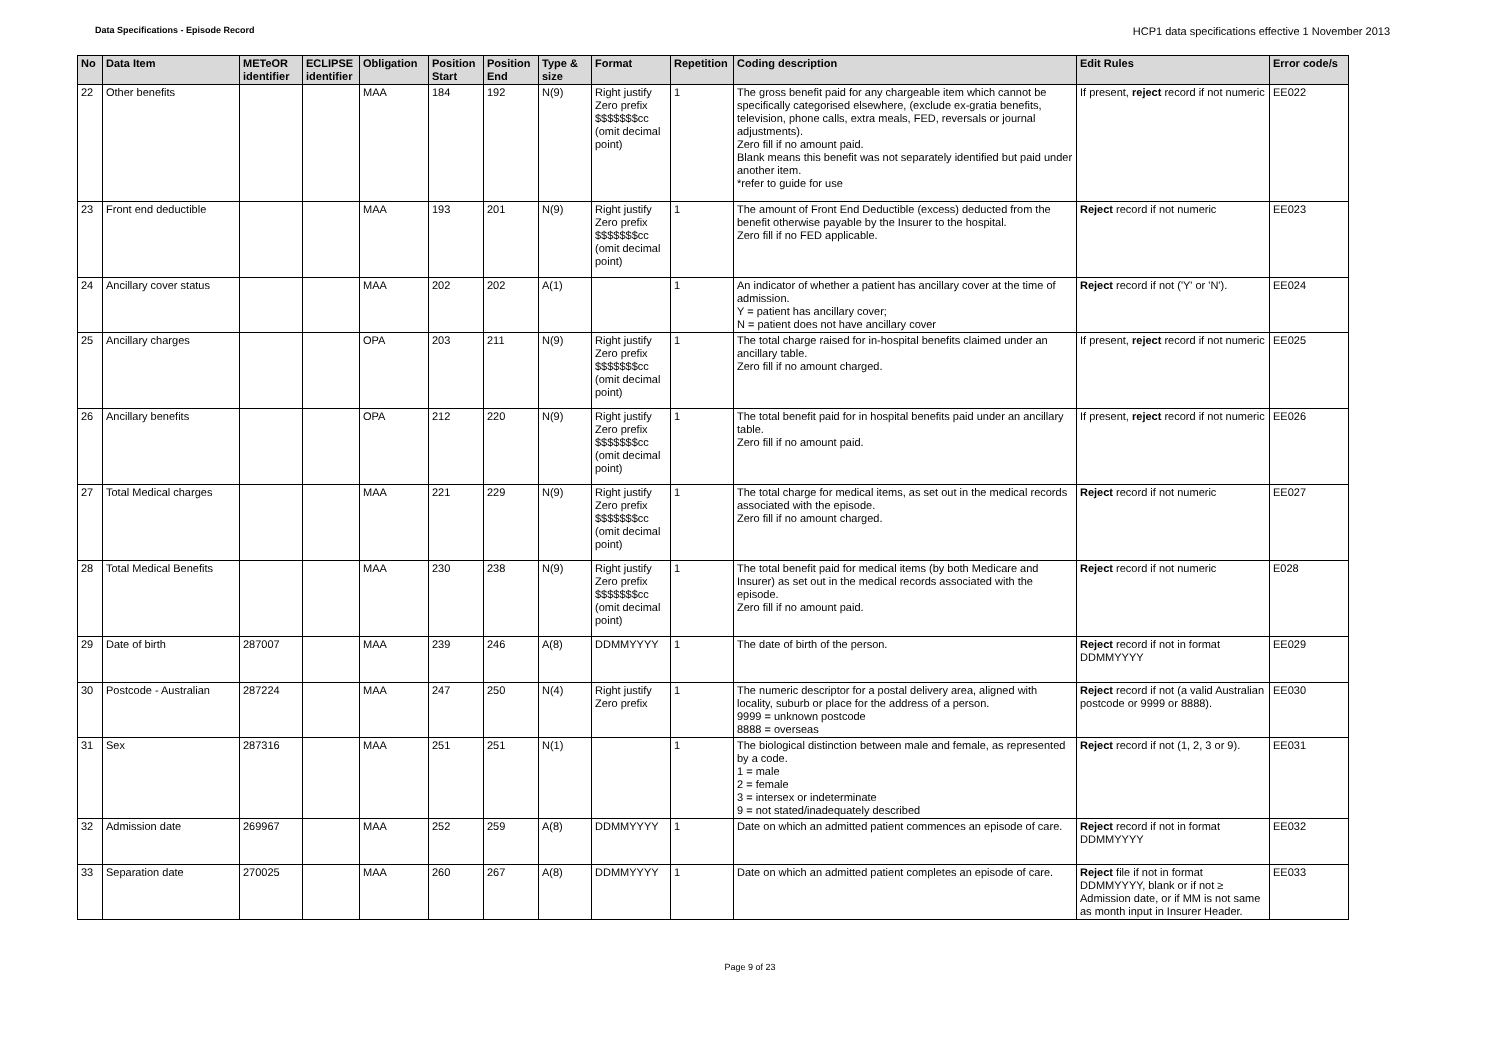Data Specifications - Episode Record HCP1 data specifications effective 1 November 2013
| No | Data Item | METeOR identifier | ECLIPSE identifier | Obligation | Position Start | Position End | Type & size | Format | Repetition | Coding description | Edit Rules | Error code/s |
| --- | --- | --- | --- | --- | --- | --- | --- | --- | --- | --- | --- | --- |
| 22 | Other benefits | | | MAA | 184 | 192 | N(9) | Right justify Zero prefix $$$$$$$cc (omit decimal point) | 1 | The gross benefit paid for any chargeable item which cannot be specifically categorised elsewhere, (exclude ex-gratia benefits, television, phone calls, extra meals, FED, reversals or journal adjustments). Zero fill if no amount paid. Blank means this benefit was not separately identified but paid under another item. *refer to guide for use | If present, reject record if not numeric | EE022 |
| 23 | Front end deductible | | | MAA | 193 | 201 | N(9) | Right justify Zero prefix $$$$$$$cc (omit decimal point) | 1 | The amount of Front End Deductible (excess) deducted from the benefit otherwise payable by the Insurer to the hospital. Zero fill if no FED applicable. | Reject record if not numeric | EE023 |
| 24 | Ancillary cover status | | | MAA | 202 | 202 | A(1) | | 1 | An indicator of whether a patient has ancillary cover at the time of admission. Y = patient has ancillary cover; N = patient does not have ancillary cover | Reject record if not ('Y' or 'N'). | EE024 |
| 25 | Ancillary charges | | | OPA | 203 | 211 | N(9) | Right justify Zero prefix $$$$$$$cc (omit decimal point) | 1 | The total charge raised for in-hospital benefits claimed under an ancillary table. Zero fill if no amount charged. | If present, reject record if not numeric | EE025 |
| 26 | Ancillary benefits | | | OPA | 212 | 220 | N(9) | Right justify Zero prefix $$$$$$$cc (omit decimal point) | 1 | The total benefit paid for in hospital benefits paid under an ancillary table. Zero fill if no amount paid. | If present, reject record if not numeric | EE026 |
| 27 | Total Medical charges | | | MAA | 221 | 229 | N(9) | Right justify Zero prefix $$$$$$$cc (omit decimal point) | 1 | The total charge for medical items, as set out in the medical records associated with the episode. Zero fill if no amount charged. | Reject record if not numeric | EE027 |
| 28 | Total Medical Benefits | | | MAA | 230 | 238 | N(9) | Right justify Zero prefix $$$$$$$cc (omit decimal point) | 1 | The total benefit paid for medical items (by both Medicare and Insurer) as set out in the medical records associated with the episode. Zero fill if no amount paid. | Reject record if not numeric | E028 |
| 29 | Date of birth | 287007 | | MAA | 239 | 246 | A(8) | DDMMYYYY | 1 | The date of birth of the person. | Reject record if not in format DDMMYYYY | EE029 |
| 30 | Postcode - Australian | 287224 | | MAA | 247 | 250 | N(4) | Right justify Zero prefix | 1 | The numeric descriptor for a postal delivery area, aligned with locality, suburb or place for the address of a person. 9999 = unknown postcode 8888 = overseas | Reject record if not (a valid Australian postcode or 9999 or 8888). | EE030 |
| 31 | Sex | 287316 | | MAA | 251 | 251 | N(1) | | 1 | The biological distinction between male and female, as represented by a code. 1 = male 2 = female 3 = intersex or indeterminate 9 = not stated/inadequately described | Reject record if not (1, 2, 3 or 9). | EE031 |
| 32 | Admission date | 269967 | | MAA | 252 | 259 | A(8) | DDMMYYYY | 1 | Date on which an admitted patient commences an episode of care. | Reject record if not in format DDMMYYYY | EE032 |
| 33 | Separation date | 270025 | | MAA | 260 | 267 | A(8) | DDMMYYYY | 1 | Date on which an admitted patient completes an episode of care. | Reject file if not in format DDMMYYYY, blank or if not ≥ Admission date, or if MM is not same as month input in Insurer Header. | EE033 |
Page 9 of 23